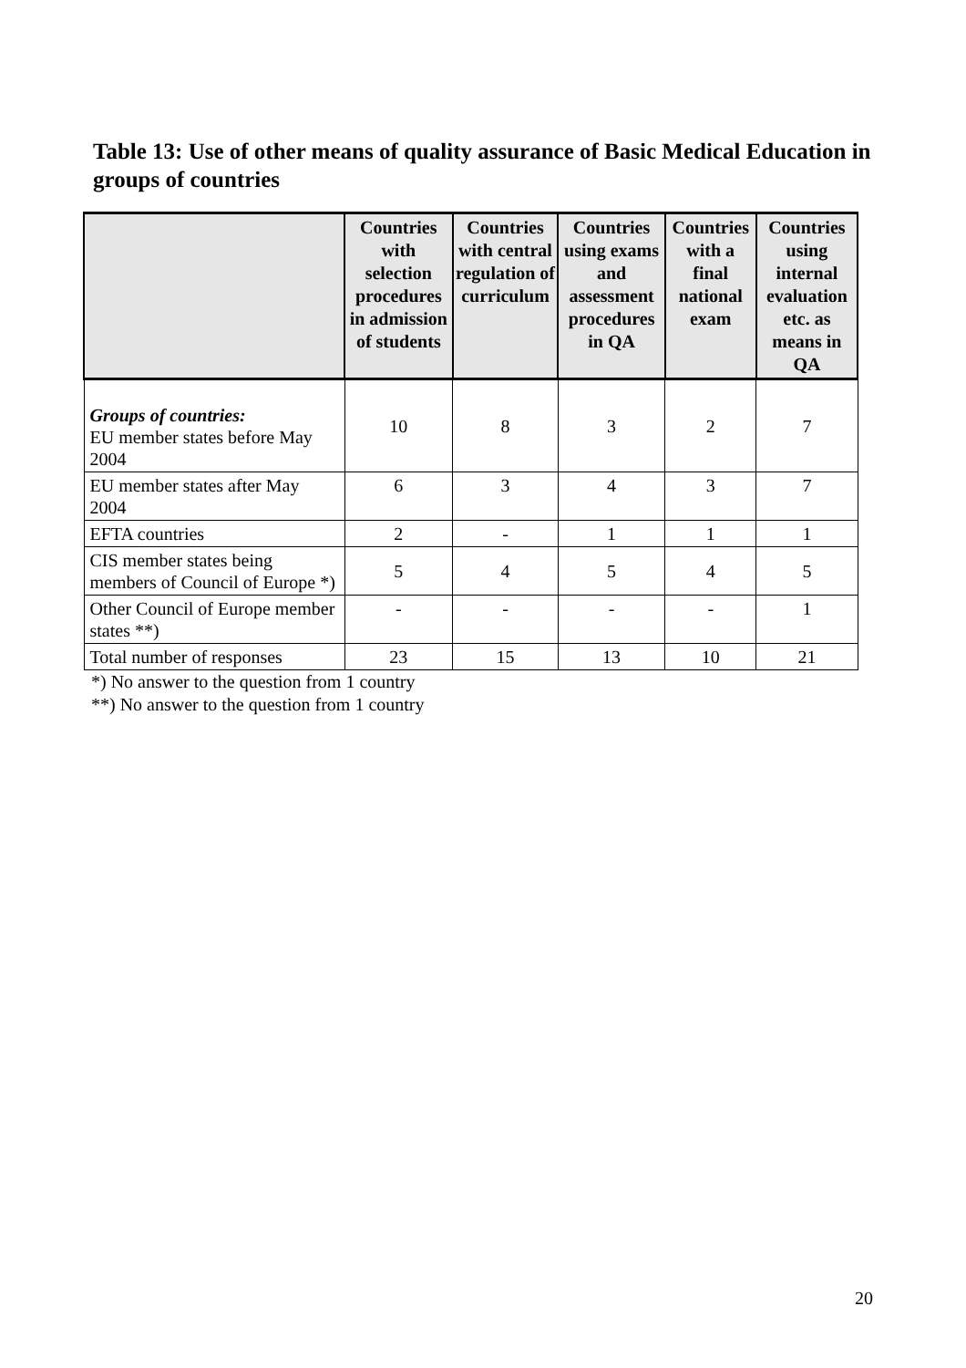Table 13: Use of other means of quality assurance of Basic Medical Education in groups of countries
| | Countries with selection procedures in admission of students | Countries with central regulation of curriculum | Countries using exams and assessment procedures in QA | Countries with a final national exam | Countries using internal evaluation etc. as means in QA |
| --- | --- | --- | --- | --- | --- |
| Groups of countries: EU member states before May 2004 | 10 | 8 | 3 | 2 | 7 |
| EU member states after May 2004 | 6 | 3 | 4 | 3 | 7 |
| EFTA countries | 2 | - | 1 | 1 | 1 |
| CIS member states being members of Council of Europe *) | 5 | 4 | 5 | 4 | 5 |
| Other Council of Europe member states **) | - | - | - | - | 1 |
| Total number of responses | 23 | 15 | 13 | 10 | 21 |
*) No answer to the question from 1 country
**) No answer to the question from 1 country
20